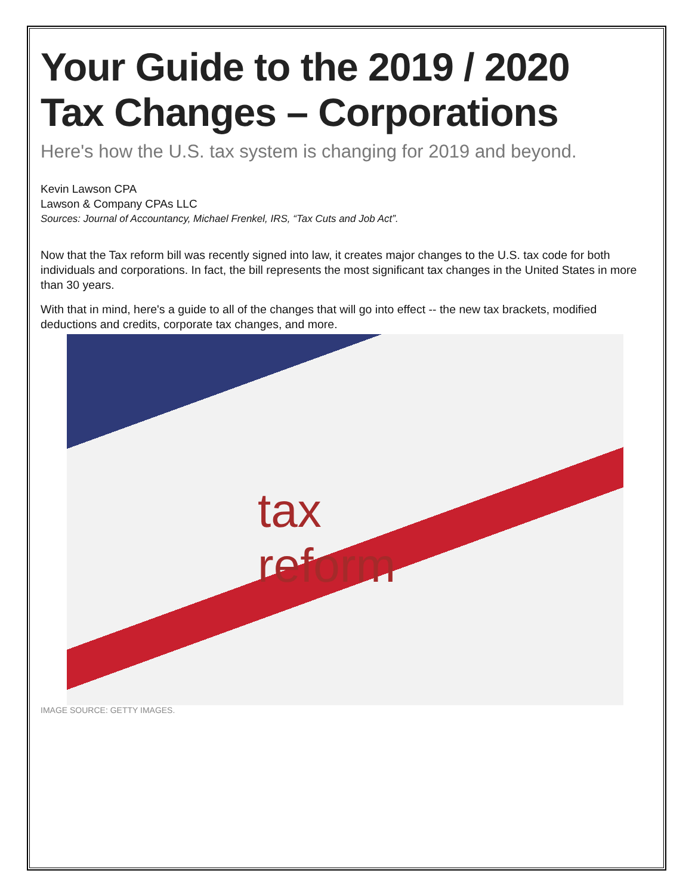Your Guide to the 2019 / 2020
Tax Changes – Corporations
Here's how the U.S. tax system is changing for 2019 and beyond.
Kevin Lawson CPA
Lawson & Company CPAs LLC
Sources: Journal of Accountancy, Michael Frenkel, IRS, “Tax Cuts and Job Act”.
Now that the Tax reform bill was recently signed into law, it creates major changes to the U.S. tax code for both individuals and corporations. In fact, the bill represents the most significant tax changes in the United States in more than 30 years.
With that in mind, here's a guide to all of the changes that will go into effect -- the new tax brackets, modified deductions and credits, corporate tax changes, and more.
tax
reform
IMAGE SOURCE: GETTY IMAGES.